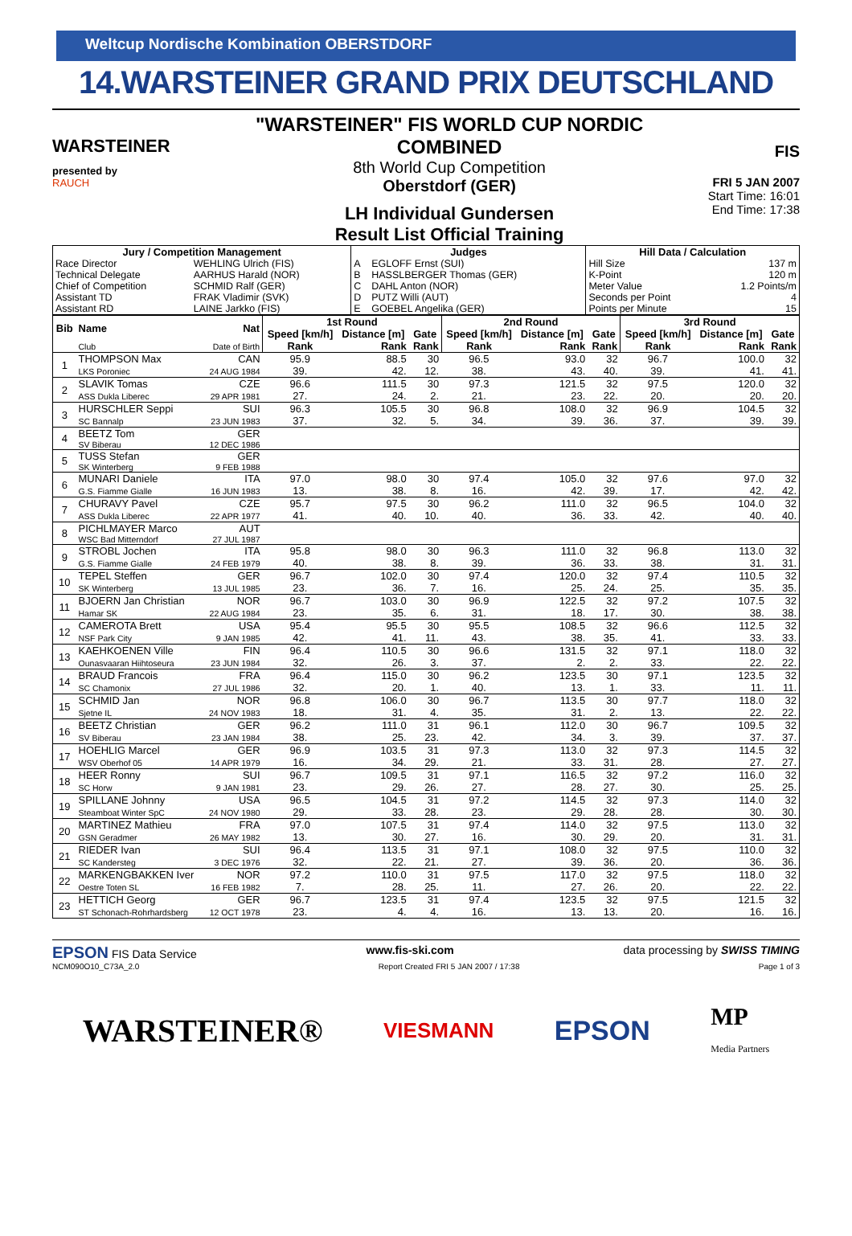Weltcup Nordische Kombination OBERSTDORF
14.WARSTEINER GRAND PRIX DEUTSCHLAND
WARSTEINER
presented by
RAUCH
"WARSTEINER" FIS WORLD CUP NORDIC COMBINED
8th World Cup Competition
Oberstdorf (GER)
LH Individual Gundersen
Result List Official Training
FIS
FRI 5 JAN 2007
Start Time: 16:01
End Time: 17:38
| Jury / Competition Management | | Judges | | Hill Data / Calculation | |
| --- | --- | --- | --- | --- | --- |
| Race Director | WEHLING Ulrich (FIS) | A | EGLOFF Ernst (SUI) | Hill Size | 137 m |
| Technical Delegate | AARHUS Harald (NOR) | B | HASSLBERGER Thomas (GER) | K-Point | 120 m |
| Chief of Competition | SCHMID Ralf (GER) | C | DAHL Anton (NOR) | Meter Value | 1.2 Points/m |
| Assistant TD | FRAK Vladimir (SVK) | D | PUTZ Willi (AUT) | Seconds per Point | 4 |
| Assistant RD | LAINE Jarkko (FIS) | E | GOEBEL Angelika (GER) | Points per Minute | 15 |
| Bib | Name | Nat | 1st Round | | | 2nd Round | | | 3rd Round | | |
| --- | --- | --- | --- | --- | --- | --- | --- | --- | --- | --- | --- |
| | | | Speed [km/h] | Distance [m] | Gate | Speed [km/h] | Distance [m] | Gate | Speed [km/h] | Distance [m] | Gate |
| | Club | Date of Birth | Rank | Rank | Rank | Rank | Rank | Rank | Rank | Rank | Rank |
| 1 | THOMPSON Max | CAN | 95.9 | 88.5 | 30 | 96.5 | 93.0 | 32 | 96.7 | 100.0 | 32 |
| | LKS Poroniec | 24 AUG 1984 | 39. | 42. | 12. | 38. | 43. | 40. | 39. | 41. | 41. |
| 2 | SLAVIK Tomas | CZE | 96.6 | 111.5 | 30 | 97.3 | 121.5 | 32 | 97.5 | 120.0 | 32 |
| | ASS Dukla Liberec | 29 APR 1981 | 27. | 24. | 2. | 21. | 23. | 22. | 20. | 20. | 20. |
| 3 | HURSCHLER Seppi | SUI | 96.3 | 105.5 | 30 | 96.8 | 108.0 | 32 | 96.9 | 104.5 | 32 |
| | SC Bannalp | 23 JUN 1983 | 37. | 32. | 5. | 34. | 39. | 36. | 37. | 39. | 39. |
| 4 | BEETZ Tom | GER | | | | | | | | | |
| | SV Biberau | 12 DEC 1986 | | | | | | | | | |
| 5 | TUSS Stefan | GER | | | | | | | | | |
| | SK Winterberg | 9 FEB 1988 | | | | | | | | | |
| 6 | MUNARI Daniele | ITA | 97.0 | 98.0 | 30 | 97.4 | 105.0 | 32 | 97.6 | 97.0 | 32 |
| | G.S. Fiamme Gialle | 16 JUN 1983 | 13. | 38. | 8. | 16. | 42. | 39. | 17. | 42. | 42. |
| 7 | CHURAVY Pavel | CZE | 95.7 | 97.5 | 30 | 96.2 | 111.0 | 32 | 96.5 | 104.0 | 32 |
| | ASS Dukla Liberec | 22 APR 1977 | 41. | 40. | 10. | 40. | 36. | 33. | 42. | 40. | 40. |
| 8 | PICHLMAYER Marco | AUT | | | | | | | | | |
| | WSC Bad Mitterndorf | 27 JUL 1987 | | | | | | | | | |
| 9 | STROBL Jochen | ITA | 95.8 | 98.0 | 30 | 96.3 | 111.0 | 32 | 96.8 | 113.0 | 32 |
| | G.S. Fiamme Gialle | 24 FEB 1979 | 40. | 38. | 8. | 39. | 36. | 33. | 38. | 31. | 31. |
| 10 | TEPEL Steffen | GER | 96.7 | 102.0 | 30 | 97.4 | 120.0 | 32 | 97.4 | 110.5 | 32 |
| | SK Winterberg | 13 JUL 1985 | 23. | 36. | 7. | 16. | 25. | 24. | 25. | 35. | 35. |
| 11 | BJOERN Jan Christian | NOR | 96.7 | 103.0 | 30 | 96.9 | 122.5 | 32 | 97.2 | 107.5 | 32 |
| | Hamar SK | 22 AUG 1984 | 23. | 35. | 6. | 31. | 18. | 17. | 30. | 38. | 38. |
| 12 | CAMEROTA Brett | USA | 95.4 | 95.5 | 30 | 95.5 | 108.5 | 32 | 96.6 | 112.5 | 32 |
| | NSF Park City | 9 JAN 1985 | 42. | 41. | 11. | 43. | 38. | 35. | 41. | 33. | 33. |
| 13 | KAEHKOENEN Ville | FIN | 96.4 | 110.5 | 30 | 96.6 | 131.5 | 32 | 97.1 | 118.0 | 32 |
| | Ounasvaaran Hiihtoseura | 23 JUN 1984 | 32. | 26. | 3. | 37. | 2. | 2. | 33. | 22. | 22. |
| 14 | BRAUD Francois | FRA | 96.4 | 115.0 | 30 | 96.2 | 123.5 | 30 | 97.1 | 123.5 | 32 |
| | SC Chamonix | 27 JUL 1986 | 32. | 20. | 1. | 40. | 13. | 1. | 33. | 11. | 11. |
| 15 | SCHMID Jan | NOR | 96.8 | 106.0 | 30 | 96.7 | 113.5 | 30 | 97.7 | 118.0 | 32 |
| | Sjetne IL | 24 NOV 1983 | 18. | 31. | 4. | 35. | 31. | 2. | 13. | 22. | 22. |
| 16 | BEETZ Christian | GER | 96.2 | 111.0 | 31 | 96.1 | 112.0 | 30 | 96.7 | 109.5 | 32 |
| | SV Biberau | 23 JAN 1984 | 38. | 25. | 23. | 42. | 34. | 3. | 39. | 37. | 37. |
| 17 | HOEHLIG Marcel | GER | 96.9 | 103.5 | 31 | 97.3 | 113.0 | 32 | 97.3 | 114.5 | 32 |
| | WSV Oberhof 05 | 14 APR 1979 | 16. | 34. | 29. | 21. | 33. | 31. | 28. | 27. | 27. |
| 18 | HEER Ronny | SUI | 96.7 | 109.5 | 31 | 97.1 | 116.5 | 32 | 97.2 | 116.0 | 32 |
| | SC Horw | 9 JAN 1981 | 23. | 29. | 26. | 27. | 28. | 27. | 30. | 25. | 25. |
| 19 | SPILLANE Johnny | USA | 96.5 | 104.5 | 31 | 97.2 | 114.5 | 32 | 97.3 | 114.0 | 32 |
| | Steamboat Winter SpC | 24 NOV 1980 | 29. | 33. | 28. | 23. | 29. | 28. | 28. | 30. | 30. |
| 20 | MARTINEZ Mathieu | FRA | 97.0 | 107.5 | 31 | 97.4 | 114.0 | 32 | 97.5 | 113.0 | 32 |
| | GSN Geradmer | 26 MAY 1982 | 13. | 30. | 27. | 16. | 30. | 29. | 20. | 31. | 31. |
| 21 | RIEDER Ivan | SUI | 96.4 | 113.5 | 31 | 97.1 | 108.0 | 32 | 97.5 | 110.0 | 32 |
| | SC Kandersteg | 3 DEC 1976 | 32. | 22. | 21. | 27. | 39. | 36. | 20. | 36. | 36. |
| 22 | MARKENGBAKKEN Iver | NOR | 97.2 | 110.0 | 31 | 97.5 | 117.0 | 32 | 97.5 | 118.0 | 32 |
| | Oestre Toten SL | 16 FEB 1982 | 7. | 28. | 25. | 11. | 27. | 26. | 20. | 22. | 22. |
| 23 | HETTICH Georg | GER | 96.7 | 123.5 | 31 | 97.4 | 123.5 | 32 | 97.5 | 121.5 | 32 |
| | ST Schonach-Rohrhardsberg | 12 OCT 1978 | 23. | 4. | 4. | 16. | 13. | 13. | 20. | 16. | 16. |
EPSON FIS Data Service www.fis-ski.com data processing by SWISS TIMING
NCM090O10_C73A_2.0 Report Created FRI 5 JAN 2007 / 17:38 Page 1 of 3
WARSTEINER® VIESMANN EPSON MP
Media Partners